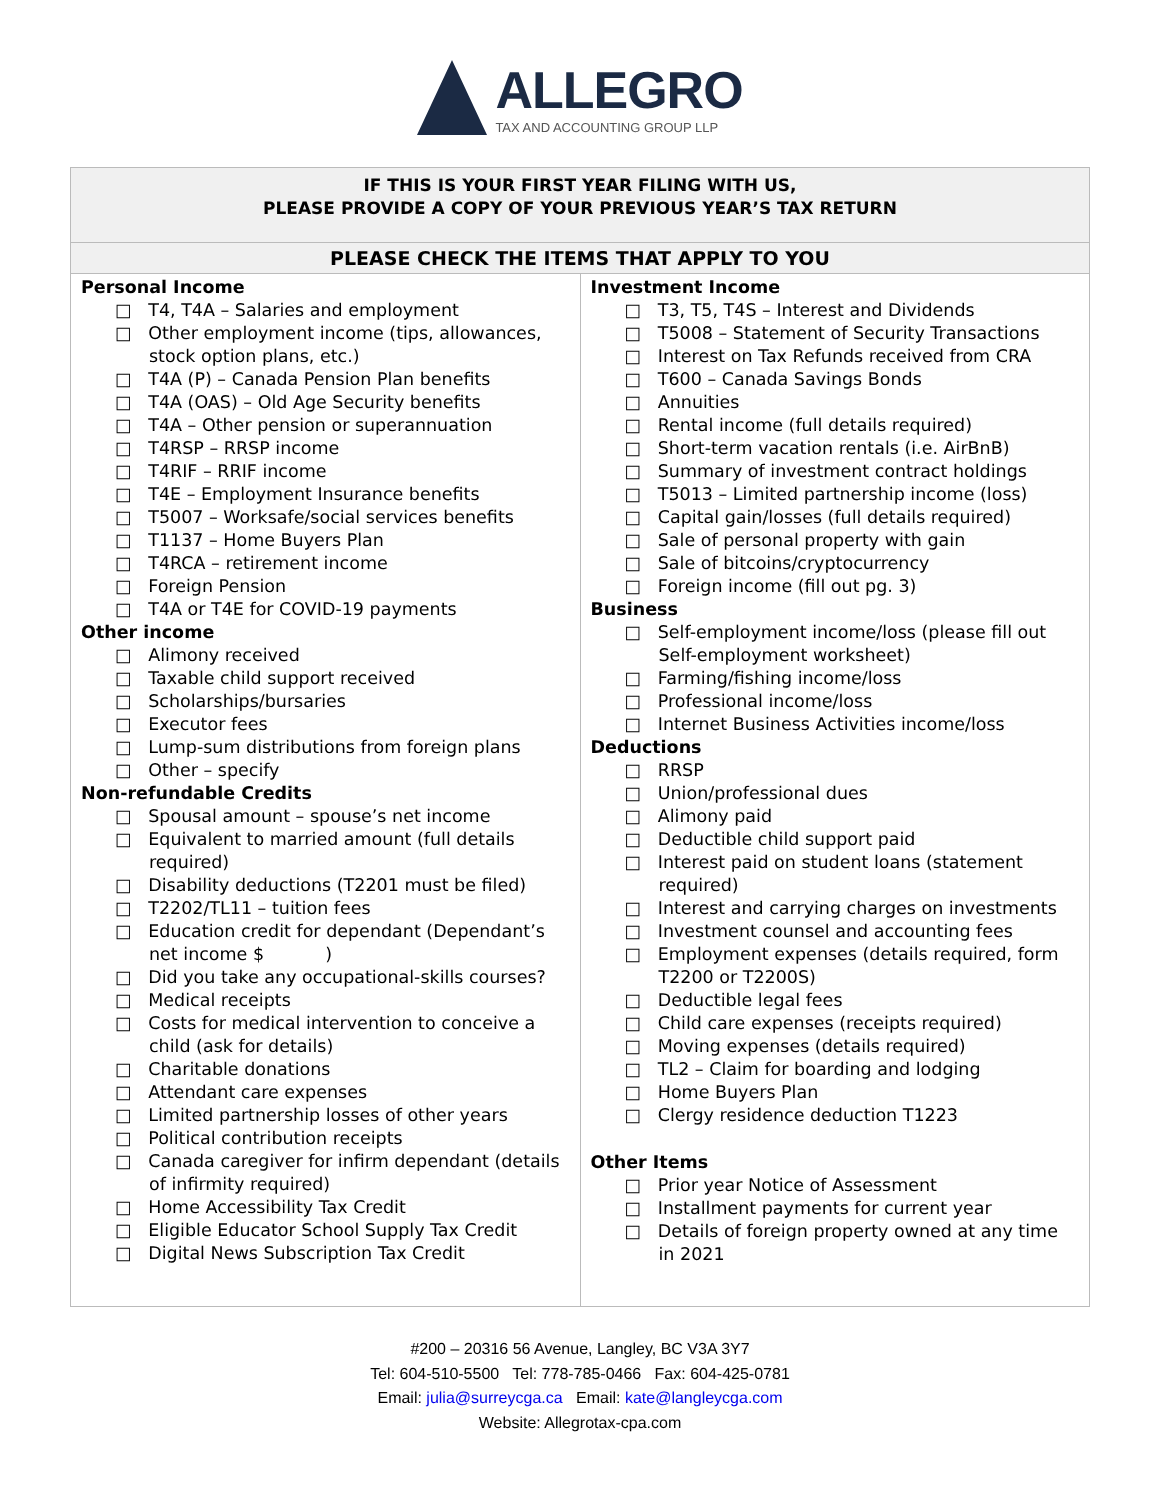ALLEGRO
TAX AND ACCOUNTING GROUP LLP
| IF THIS IS YOUR FIRST YEAR FILING WITH US, PLEASE PROVIDE A COPY OF YOUR PREVIOUS YEAR’S TAX RETURN | |
| PLEASE CHECK THE ITEMS THAT APPLY TO YOU | |
| Personal Income □ T4, T4A – Salaries and employment □ Other employment income (tips, allowances, stock option plans, etc.) □ T4A (P) – Canada Pension Plan benefits □ T4A (OAS) – Old Age Security benefits □ T4A – Other pension or superannuation □ T4RSP – RRSP income □ T4RIF – RRIF income □ T4E – Employment Insurance benefits □ T5007 – Worksafe/social services benefits □ T1137 – Home Buyers Plan □ T4RCA – retirement income □ Foreign Pension □ T4A or T4E for COVID-19 payments Other income □ Alimony received □ Taxable child support received □ Scholarships/bursaries □ Executor fees □ Lump-sum distributions from foreign plans □ Other – specify Non-refundable Credits □ Spousal amount – spouse’s net income □ Equivalent to married amount (full details required) □ Disability deductions (T2201 must be filed) □ T2202/TL11 – tuition fees □ Education credit for dependant (Dependant’s net income $ ) □ Did you take any occupational-skills courses? □ Medical receipts □ Costs for medical intervention to conceive a child (ask for details) □ Charitable donations □ Attendant care expenses □ Limited partnership losses of other years □ Political contribution receipts □ Canada caregiver for infirm dependant (details of infirmity required) □ Home Accessibility Tax Credit □ Eligible Educator School Supply Tax Credit □ Digital News Subscription Tax Credit | Investment Income □ T3, T5, T4S – Interest and Dividends □ T5008 – Statement of Security Transactions □ Interest on Tax Refunds received from CRA □ T600 – Canada Savings Bonds □ Annuities □ Rental income (full details required) □ Short-term vacation rentals (i.e. AirBnB) □ Summary of investment contract holdings □ T5013 – Limited partnership income (loss) □ Capital gain/losses (full details required) □ Sale of personal property with gain □ Sale of bitcoins/cryptocurrency □ Foreign income (fill out pg. 3) Business □ Self-employment income/loss (please fill out Self-employment worksheet) □ Farming/fishing income/loss □ Professional income/loss □ Internet Business Activities income/loss Deductions □ RRSP □ Union/professional dues □ Alimony paid □ Deductible child support paid □ Interest paid on student loans (statement required) □ Interest and carrying charges on investments □ Investment counsel and accounting fees □ Employment expenses (details required, form T2200 or T2200S) □ Deductible legal fees □ Child care expenses (receipts required) □ Moving expenses (details required) □ TL2 – Claim for boarding and lodging □ Home Buyers Plan □ Clergy residence deduction T1223 Other Items □ Prior year Notice of Assessment □ Installment payments for current year □ Details of foreign property owned at any time in 2021 |
#200 – 20316 56 Avenue, Langley, BC V3A 3Y7
Tel: 604-510-5500 Tel: 778-785-0466 Fax: 604-425-0781
Email: julia@surreycga.ca Email: kate@langleycga.com
Website: Allegrotax-cpa.com